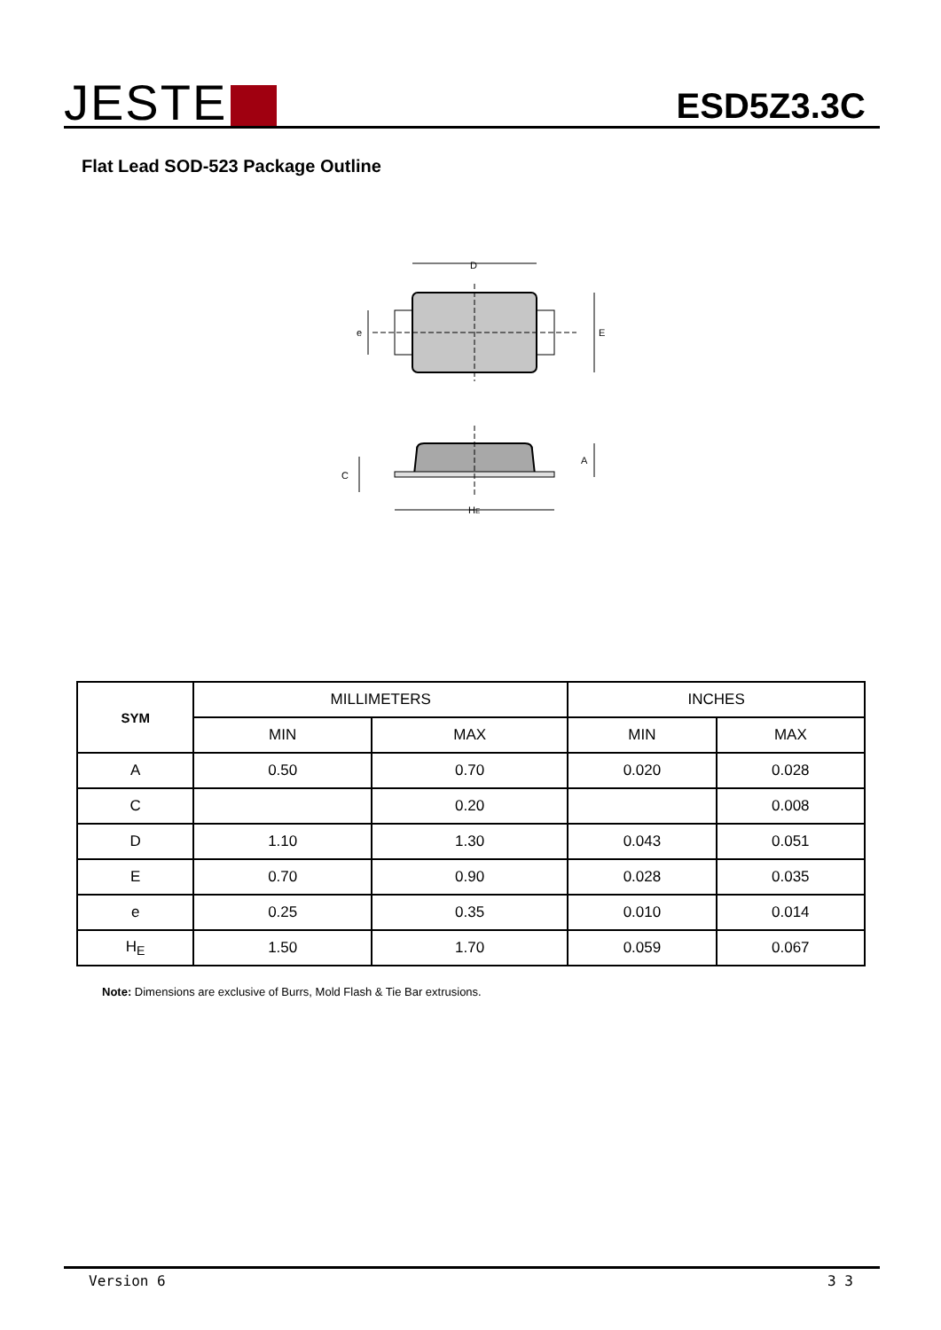JESTE
ESD5Z3.3C
Flat Lead SOD-523 Package Outline
D
E
e
HE
A
C
| SYM | MILLIMETERS | | INCHES | |
| --- | --- | --- | --- | --- |
| | MIN | MAX | MIN | MAX |
| A | 0.50 | 0.70 | 0.020 | 0.028 |
| C | | 0.20 | | 0.008 |
| D | 1.10 | 1.30 | 0.043 | 0.051 |
| E | 0.70 | 0.90 | 0.028 | 0.035 |
| e | 0.25 | 0.35 | 0.010 | 0.014 |
| H<sub>E</sub> | 1.50 | 1.70 | 0.059 | 0.067 |
Note: Dimensions are exclusive of Burrs, Mold Flash & Tie Bar extrusions.
Version 6 3 3